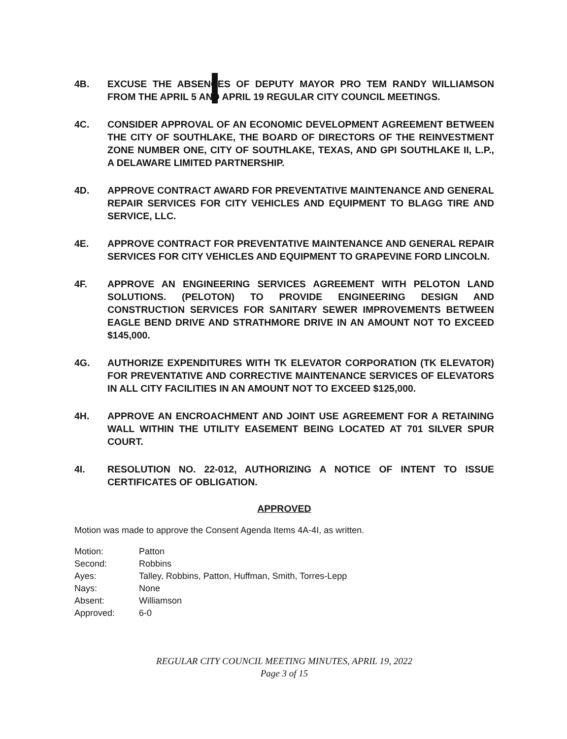4B. EXCUSE THE ABSENCES OF DEPUTY MAYOR PRO TEM RANDY WILLIAMSON FROM THE APRIL 5 AND APRIL 19 REGULAR CITY COUNCIL MEETINGS.
4C. CONSIDER APPROVAL OF AN ECONOMIC DEVELOPMENT AGREEMENT BETWEEN THE CITY OF SOUTHLAKE, THE BOARD OF DIRECTORS OF THE REINVESTMENT ZONE NUMBER ONE, CITY OF SOUTHLAKE, TEXAS, AND GPI SOUTHLAKE II, L.P., A DELAWARE LIMITED PARTNERSHIP.
4D. APPROVE CONTRACT AWARD FOR PREVENTATIVE MAINTENANCE AND GENERAL REPAIR SERVICES FOR CITY VEHICLES AND EQUIPMENT TO BLAGG TIRE AND SERVICE, LLC.
4E. APPROVE CONTRACT FOR PREVENTATIVE MAINTENANCE AND GENERAL REPAIR SERVICES FOR CITY VEHICLES AND EQUIPMENT TO GRAPEVINE FORD LINCOLN.
4F. APPROVE AN ENGINEERING SERVICES AGREEMENT WITH PELOTON LAND SOLUTIONS. (PELOTON) TO PROVIDE ENGINEERING DESIGN AND CONSTRUCTION SERVICES FOR SANITARY SEWER IMPROVEMENTS BETWEEN EAGLE BEND DRIVE AND STRATHMORE DRIVE IN AN AMOUNT NOT TO EXCEED $145,000.
4G. AUTHORIZE EXPENDITURES WITH TK ELEVATOR CORPORATION (TK ELEVATOR) FOR PREVENTATIVE AND CORRECTIVE MAINTENANCE SERVICES OF ELEVATORS IN ALL CITY FACILITIES IN AN AMOUNT NOT TO EXCEED $125,000.
4H. APPROVE AN ENCROACHMENT AND JOINT USE AGREEMENT FOR A RETAINING WALL WITHIN THE UTILITY EASEMENT BEING LOCATED AT 701 SILVER SPUR COURT.
4I. RESOLUTION NO. 22-012, AUTHORIZING A NOTICE OF INTENT TO ISSUE CERTIFICATES OF OBLIGATION.
APPROVED
Motion was made to approve the Consent Agenda Items 4A-4I, as written.
| Motion: | Patton |
| Second: | Robbins |
| Ayes: | Talley, Robbins, Patton, Huffman, Smith, Torres-Lepp |
| Nays: | None |
| Absent: | Williamson |
| Approved: | 6-0 |
REGULAR CITY COUNCIL MEETING MINUTES, APRIL 19, 2022
Page 3 of 15